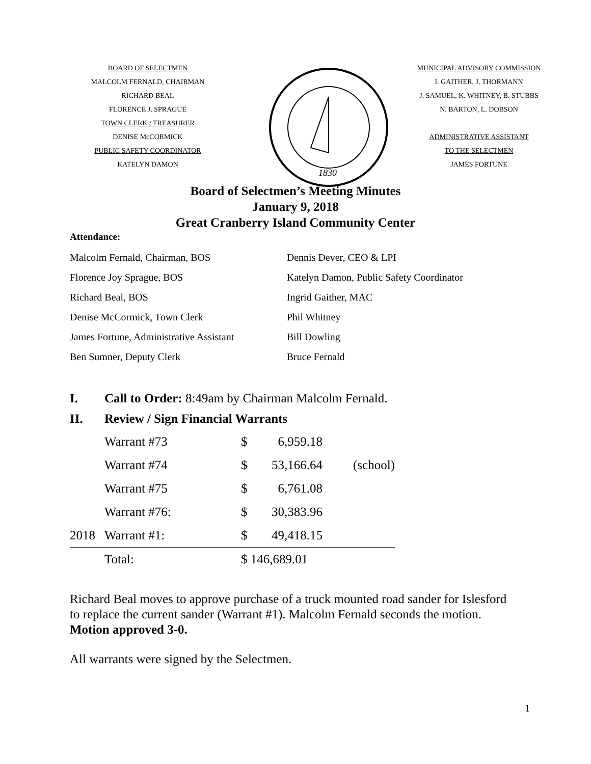BOARD OF SELECTMEN
MALCOLM FERNALD, CHAIRMAN
RICHARD BEAL
FLORENCE J. SPRAGUE
TOWN CLERK / TREASURER
DENISE McCORMICK
PUBLIC SAFETY COORDINATOR
KATELYN DAMON
1830
MUNICIPAL ADVISORY COMMISSION
I. GAITHER, J. THORMANN
J. SAMUEL, K. WHITNEY, B. STUBBS
N. BARTON, L. DOBSON
ADMINISTRATIVE ASSISTANT
TO THE SELECTMEN
JAMES FORTUNE
Board of Selectmen’s Meeting Minutes
January 9, 2018
Great Cranberry Island Community Center
Attendance:
| Malcolm Fernald, Chairman, BOS | Dennis Dever, CEO & LPI |
| Florence Joy Sprague, BOS | Katelyn Damon, Public Safety Coordinator |
| Richard Beal, BOS | Ingrid Gaither, MAC |
| Denise McCormick, Town Clerk | Phil Whitney |
| James Fortune, Administrative Assistant | Bill Dowling |
| Ben Sumner, Deputy Clerk | Bruce Fernald |
I. Call to Order: 8:49am by Chairman Malcolm Fernald.
II. Review / Sign Financial Warrants
| | Warrant #73 | $ | 6,959.18 | |
| | Warrant #74 | $ | 53,166.64 | (school) |
| | Warrant #75 | $ | 6,761.08 | |
| | Warrant #76: | $ | 30,383.96 | |
| 2018 | Warrant #1: | $ | 49,418.15 | |
| | Total: | $ 146,689.01 | | |
Richard Beal moves to approve purchase of a truck mounted road sander for Islesford to replace the current sander (Warrant #1). Malcolm Fernald seconds the motion. Motion approved 3-0.
All warrants were signed by the Selectmen.
1